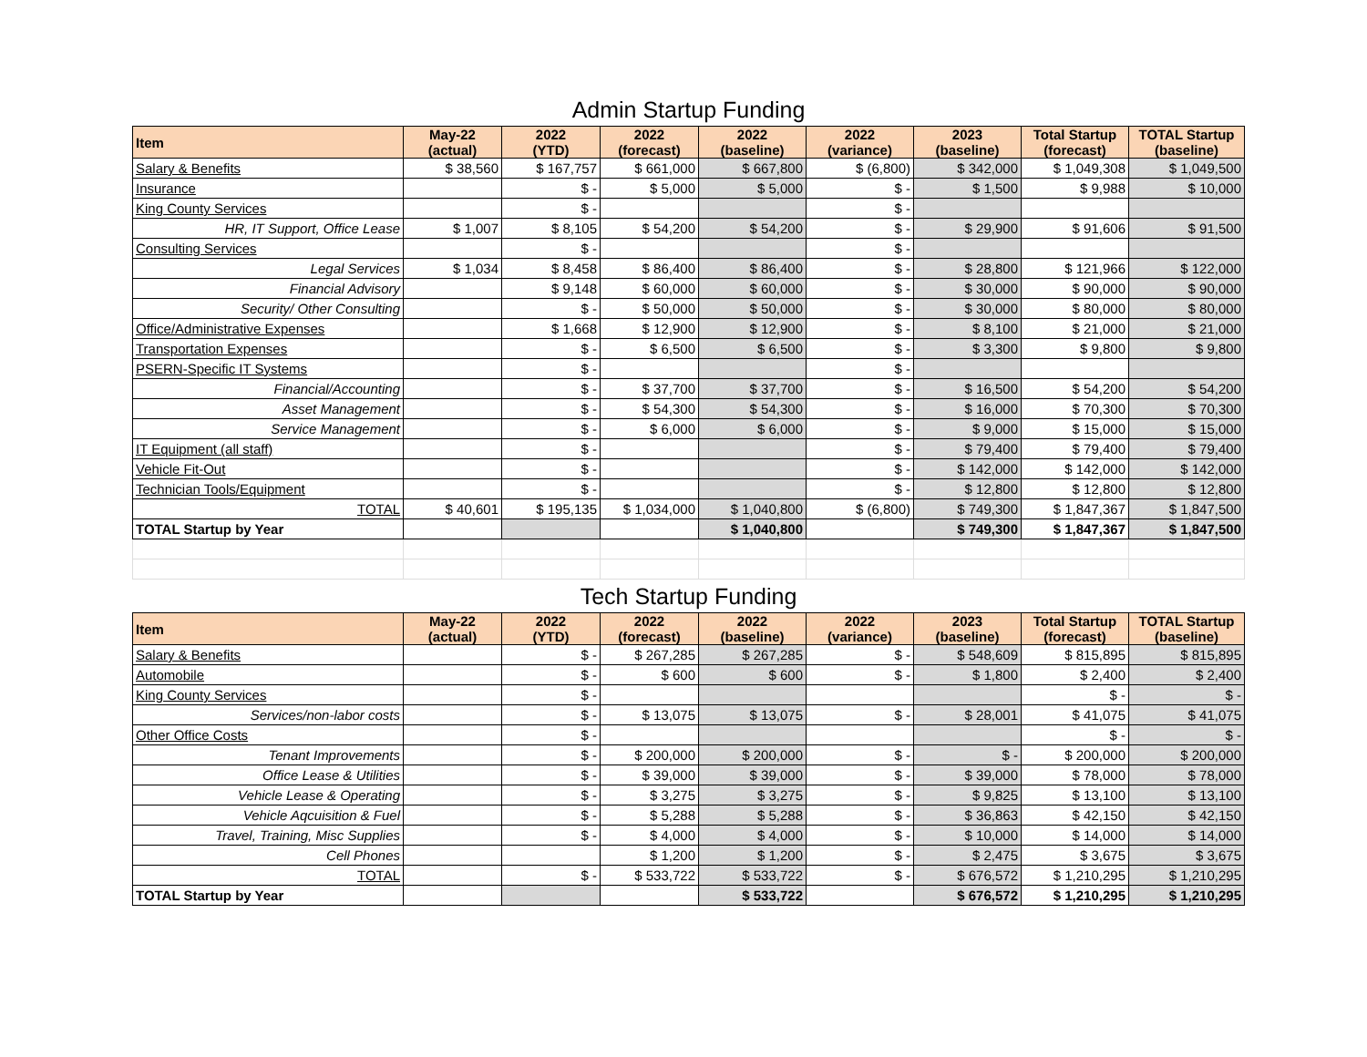| Admin Startup Funding | | | | | | | | |
| Item | May-22 (actual) | 2022 (YTD) | 2022 (forecast) | 2022 (baseline) | 2022 (variance) | 2023 (baseline) | Total Startup (forecast) | TOTAL Startup (baseline) |
| Salary & Benefits | $ 38,560 | $ 167,757 | $ 661,000 | $ 667,800 | $ (6,800) | $ 342,000 | $ 1,049,308 | $ 1,049,500 |
| Insurance | | $ - | $ 5,000 | $ 5,000 | $ - | $ 1,500 | $ 9,988 | $ 10,000 |
| King County Services | | $ - | | | $ - | | | |
| HR, IT Support, Office Lease | $ 1,007 | $ 8,105 | $ 54,200 | $ 54,200 | $ - | $ 29,900 | $ 91,606 | $ 91,500 |
| Consulting Services | | $ - | | | $ - | | | |
| Legal Services | $ 1,034 | $ 8,458 | $ 86,400 | $ 86,400 | $ - | $ 28,800 | $ 121,966 | $ 122,000 |
| Financial Advisory | | $ 9,148 | $ 60,000 | $ 60,000 | $ - | $ 30,000 | $ 90,000 | $ 90,000 |
| Security/ Other Consulting | | $ - | $ 50,000 | $ 50,000 | $ - | $ 30,000 | $ 80,000 | $ 80,000 |
| Office/Administrative Expenses | | $ 1,668 | $ 12,900 | $ 12,900 | $ - | $ 8,100 | $ 21,000 | $ 21,000 |
| Transportation Expenses | | $ - | $ 6,500 | $ 6,500 | $ - | $ 3,300 | $ 9,800 | $ 9,800 |
| PSERN-Specific IT Systems | | $ - | | | $ - | | | |
| Financial/Accounting | | $ - | $ 37,700 | $ 37,700 | $ - | $ 16,500 | $ 54,200 | $ 54,200 |
| Asset Management | | $ - | $ 54,300 | $ 54,300 | $ - | $ 16,000 | $ 70,300 | $ 70,300 |
| Service Management | | $ - | $ 6,000 | $ 6,000 | $ - | $ 9,000 | $ 15,000 | $ 15,000 |
| IT Equipment (all staff) | | $ - | | | $ - | $ 79,400 | $ 79,400 | $ 79,400 |
| Vehicle Fit-Out | | $ - | | | $ - | $ 142,000 | $ 142,000 | $ 142,000 |
| Technician Tools/Equipment | | $ - | | | $ - | $ 12,800 | $ 12,800 | $ 12,800 |
| TOTAL | $ 40,601 | $ 195,135 | $ 1,034,000 | $ 1,040,800 | $ (6,800) | $ 749,300 | $ 1,847,367 | $ 1,847,500 |
| TOTAL Startup by Year | | | | $ 1,040,800 | | $ 749,300 | $ 1,847,367 | $ 1,847,500 |
| Tech Startup Funding | | | | | | | | |
| Item | May-22 (actual) | 2022 (YTD) | 2022 (forecast) | 2022 (baseline) | 2022 (variance) | 2023 (baseline) | Total Startup (forecast) | TOTAL Startup (baseline) |
| Salary & Benefits | | $ - | $ 267,285 | $ 267,285 | $ - | $ 548,609 | $ 815,895 | $ 815,895 |
| Automobile | | $ - | $ 600 | $ 600 | $ - | $ 1,800 | $ 2,400 | $ 2,400 |
| King County Services | | $ - | | | | | $ - | $ - |
| Services/non-labor costs | | $ - | $ 13,075 | $ 13,075 | $ - | $ 28,001 | $ 41,075 | $ 41,075 |
| Other Office Costs | | $ - | | | | | $ - | $ - |
| Tenant Improvements | | $ - | $ 200,000 | $ 200,000 | $ - | $ - | $ 200,000 | $ 200,000 |
| Office Lease & Utilities | | $ - | $ 39,000 | $ 39,000 | $ - | $ 39,000 | $ 78,000 | $ 78,000 |
| Vehicle Lease & Operating | | $ - | $ 3,275 | $ 3,275 | $ - | $ 9,825 | $ 13,100 | $ 13,100 |
| Vehicle Aqcuisition & Fuel | | $ - | $ 5,288 | $ 5,288 | $ - | $ 36,863 | $ 42,150 | $ 42,150 |
| Travel, Training, Misc Supplies | | $ - | $ 4,000 | $ 4,000 | $ - | $ 10,000 | $ 14,000 | $ 14,000 |
| Cell Phones | | | $ 1,200 | $ 1,200 | $ - | $ 2,475 | $ 3,675 | $ 3,675 |
| TOTAL | | $ - | $ 533,722 | $ 533,722 | $ - | $ 676,572 | $ 1,210,295 | $ 1,210,295 |
| TOTAL Startup by Year | | | | $ 533,722 | | $ 676,572 | $ 1,210,295 | $ 1,210,295 |